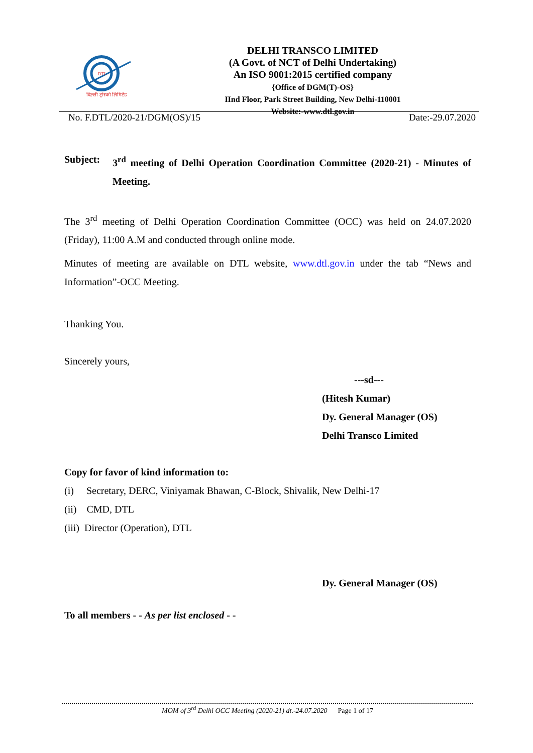DTL
दिल्ली ट्रांस्को लिमिटेड
DELHI TRANSCO LIMITED
(A Govt. of NCT of Delhi Undertaking)
An ISO 9001:2015 certified company
{Office of DGM(T)-OS}
IInd Floor, Park Street Building, New Delhi-110001
Website:-www.dtl.gov.in
No. F.DTL/2020-21/DGM(OS)/15 Date:-29.07.2020
Subject: 3<sup>rd</sup> meeting of Delhi Operation Coordination Committee (2020-21) - Minutes of Meeting.
The 3<sup>rd</sup> meeting of Delhi Operation Coordination Committee (OCC) was held on 24.07.2020 (Friday), 11:00 A.M and conducted through online mode.
Minutes of meeting are available on DTL website, www.dtl.gov.in under the tab “News and Information”-OCC Meeting.
Thanking You.
Sincerely yours,
---sd---
(Hitesh Kumar)
Dy. General Manager (OS)
Delhi Transco Limited
Copy for favor of kind information to:
(i) Secretary, DERC, Viniyamak Bhawan, C-Block, Shivalik, New Delhi-17
(ii) CMD, DTL
(iii) Director (Operation), DTL
Dy. General Manager (OS)
To all members - - As per list enclosed - -
MOM of 3<sup>rd</sup> Delhi OCC Meeting (2020-21) dt.-24.07.2020 Page 1 of 17